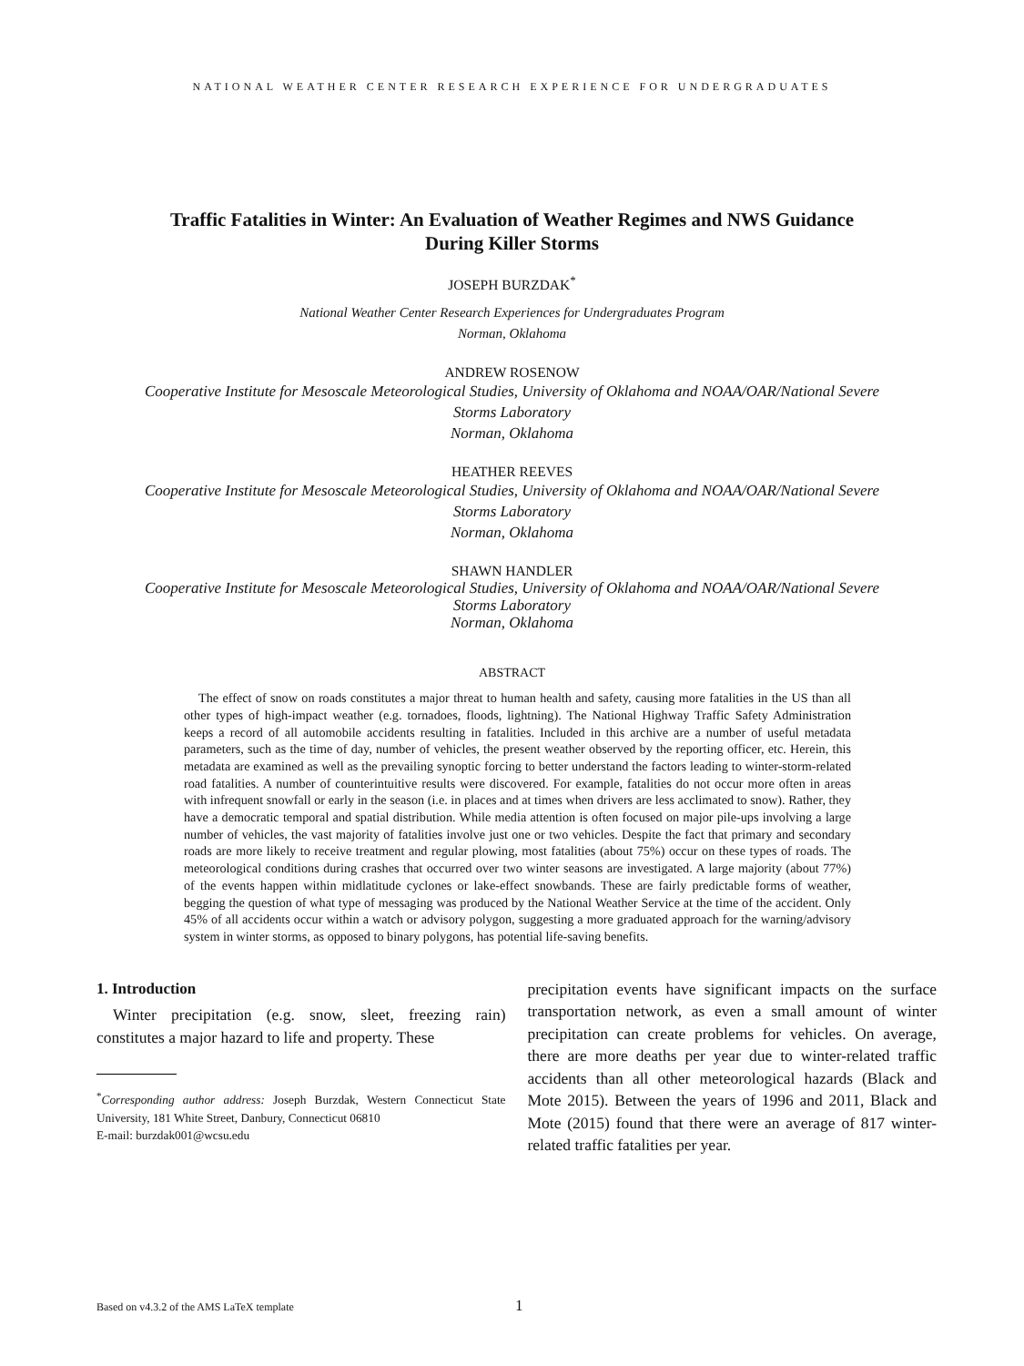NATIONAL WEATHER CENTER RESEARCH EXPERIENCE FOR UNDERGRADUATES
Traffic Fatalities in Winter: An Evaluation of Weather Regimes and NWS Guidance
During Killer Storms
JOSEPH BURZDAK<sup>*</sup>
National Weather Center Research Experiences for Undergraduates Program
Norman, Oklahoma
ANDREW ROSENOW
Cooperative Institute for Mesoscale Meteorological Studies, University of Oklahoma and NOAA/OAR/National Severe
Storms Laboratory
Norman, Oklahoma
HEATHER REEVES
Cooperative Institute for Mesoscale Meteorological Studies, University of Oklahoma and NOAA/OAR/National Severe
Storms Laboratory
Norman, Oklahoma
SHAWN HANDLER
Cooperative Institute for Mesoscale Meteorological Studies, University of Oklahoma and NOAA/OAR/National Severe
Storms Laboratory
Norman, Oklahoma
ABSTRACT
The effect of snow on roads constitutes a major threat to human health and safety, causing more fatalities in the US than all other types of high-impact weather (e.g. tornadoes, floods, lightning). The National Highway Traffic Safety Administration keeps a record of all automobile accidents resulting in fatalities. Included in this archive are a number of useful metadata parameters, such as the time of day, number of vehicles, the present weather observed by the reporting officer, etc. Herein, this metadata are examined as well as the prevailing synoptic forcing to better understand the factors leading to winter-storm-related road fatalities. A number of counterintuitive results were discovered. For example, fatalities do not occur more often in areas with infrequent snowfall or early in the season (i.e. in places and at times when drivers are less acclimated to snow). Rather, they have a democratic temporal and spatial distribution. While media attention is often focused on major pile-ups involving a large number of vehicles, the vast majority of fatalities involve just one or two vehicles. Despite the fact that primary and secondary roads are more likely to receive treatment and regular plowing, most fatalities (about 75%) occur on these types of roads. The meteorological conditions during crashes that occurred over two winter seasons are investigated. A large majority (about 77%) of the events happen within midlatitude cyclones or lake-effect snowbands. These are fairly predictable forms of weather, begging the question of what type of messaging was produced by the National Weather Service at the time of the accident. Only 45% of all accidents occur within a watch or advisory polygon, suggesting a more graduated approach for the warning/advisory system in winter storms, as opposed to binary polygons, has potential life-saving benefits.
1. Introduction
Winter precipitation (e.g. snow, sleet, freezing rain) constitutes a major hazard to life and property. These
<sup>*</sup> Corresponding author address: Joseph Burzdak, Western Connecticut State University, 181 White Street, Danbury, Connecticut 06810
E-mail: burzdak001@wcsu.edu
precipitation events have significant impacts on the surface transportation network, as even a small amount of winter precipitation can create problems for vehicles. On average, there are more deaths per year due to winter-related traffic accidents than all other meteorological hazards (Black and Mote 2015). Between the years of 1996 and 2011, Black and Mote (2015) found that there were an average of 817 winter-related traffic fatalities per year.
Based on v4.3.2 of the AMS LaTeX template 1